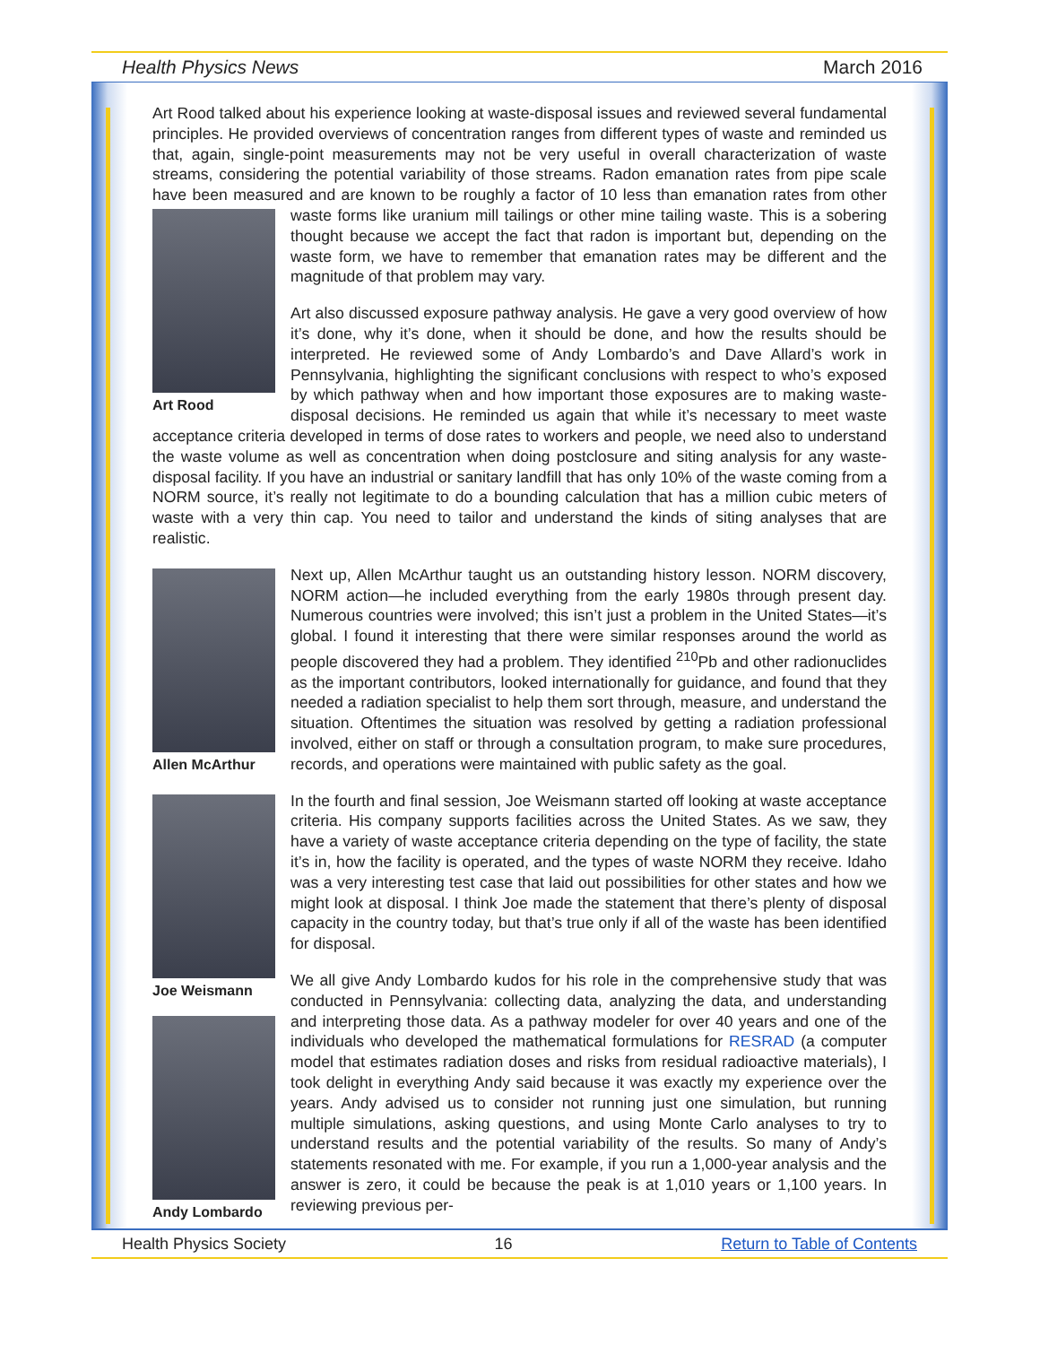Health Physics News March 2016
Art Rood talked about his experience looking at waste-disposal issues and reviewed several fundamental principles. He provided overviews of concentration ranges from different types of waste and reminded us that, again, single-point measurements may not be very useful in overall characterization of waste streams, considering the potential variability of those streams. Radon emanation rates from pipe scale have been measured and are known to be roughly a factor of 10 less than emanation rates from other waste forms like uranium mill tailings or other mine tailing waste. This Art Rood is a sobering thought because we accept the fact that radon is important but, depending on the waste form, we have to remember that emanation rates may be different and the magnitude of that problem may vary.
Art also discussed exposure pathway analysis. He gave a very good overview of how it’s done, why it’s done, when it should be done, and how the results should be interpreted. He reviewed some of Andy Lombardo’s and Dave Allard’s work in Pennsylvania, highlighting the significant conclusions with respect to who’s exposed by which pathway when and how important those exposures are to making waste-disposal decisions. He reminded us again that while it’s necessary to meet waste acceptance criteria developed in terms of dose rates to workers and people, we need also to understand the waste volume as well as concentration when doing postclosure and siting analysis for any waste-disposal facility. If you have an industrial or sanitary landfill that has only 10% of the waste coming from a NORM source, it’s really not legitimate to do a bounding calculation that has a million cubic meters of waste with a very thin cap. You need to tailor and understand the kinds of siting analyses that are realistic.
Allen McArthur
Next up, Allen McArthur taught us an outstanding history lesson. NORM discovery, NORM action—he included everything from the early 1980s through present day. Numerous countries were involved; this isn’t just a problem in the United States—it’s global. I found it interesting that there were similar responses around the world as people discovered they had a problem. They identified <sup>210</sup>Pb and other radionuclides as the important contributors, looked internationally for guidance, and found that they needed a radiation specialist to help them sort through, measure, and understand the situation. Oftentimes the situation was resolved by getting a radiation professional involved, either on staff or through a consultation program, to make sure procedures, records, and operations were maintained with public safety as the goal.
Joe Weismann
Andy Lombardo
In the fourth and final session, Joe Weismann started off looking at waste acceptance criteria. His company supports facilities across the United States. As we saw, they have a variety of waste acceptance criteria depending on the type of facility, the state it’s in, how the facility is operated, and the types of waste NORM they receive. Idaho was a very interesting test case that laid out possibilities for other states and how we might look at disposal. I think Joe made the statement that there’s plenty of disposal capacity in the country today, but that’s true only if all of the waste has been identified for disposal.
We all give Andy Lombardo kudos for his role in the comprehensive study that was conducted in Pennsylvania: collecting data, analyzing the data, and understanding and interpreting those data. As a pathway modeler for over 40 years and one of the individuals who developed the mathematical formulations for RESRAD (a computer model that estimates radiation doses and risks from residual radioactive materials), I took delight in everything Andy said because it was exactly my experience over the years. Andy advised us to consider not running just one simulation, but running multiple simulations, asking questions, and using Monte Carlo analyses to try to understand results and the potential variability of the results. So many of Andy’s statements resonated with me. For example, if you run a 1,000-year analysis and the answer is zero, it could be because the peak is at 1,010 years or 1,100 years. In reviewing previous per-
Health Physics Society 16 Return to Table of Contents